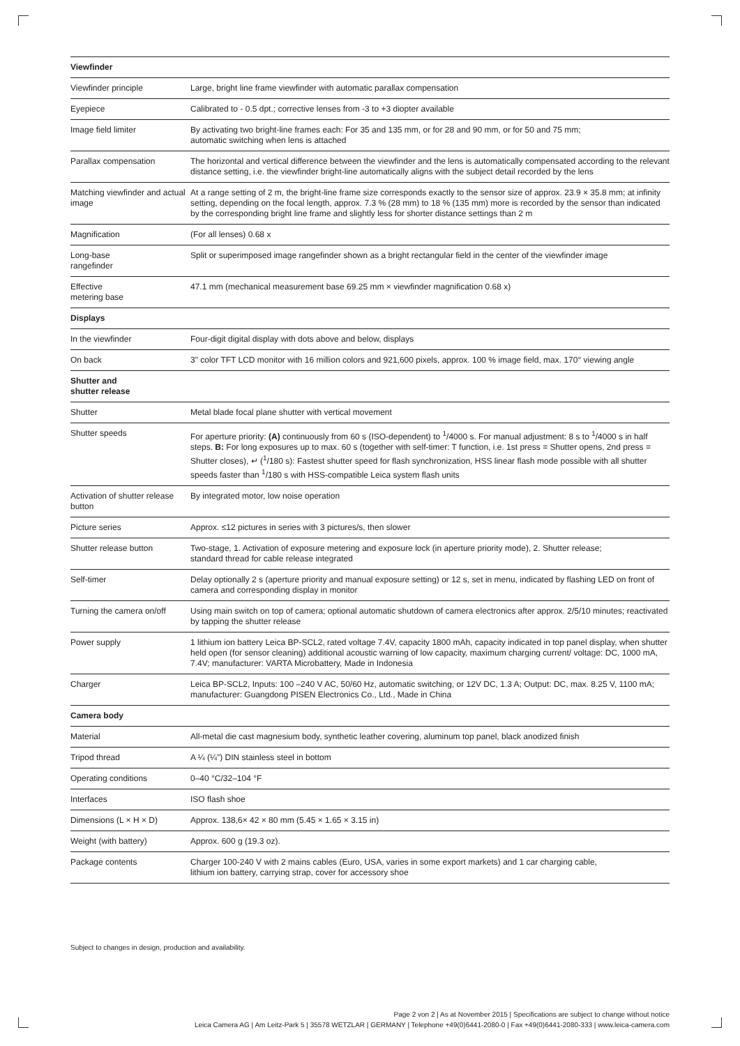| Viewfinder | |
| Viewfinder principle | Large, bright line frame viewfinder with automatic parallax compensation |
| Eyepiece | Calibrated to - 0.5 dpt.; corrective lenses from -3 to +3 diopter available |
| Image field limiter | By activating two bright-line frames each: For 35 and 135 mm, or for 28 and 90 mm, or for 50 and 75 mm; automatic switching when lens is attached |
| Parallax compensation | The horizontal and vertical difference between the viewfinder and the lens is automatically compensated according to the relevant distance setting, i.e. the viewfinder bright-line automatically aligns with the subject detail recorded by the lens |
| Matching viewfinder and actual image | At a range setting of 2 m, the bright-line frame size corresponds exactly to the sensor size of approx. 23.9 × 35.8 mm; at infinity setting, depending on the focal length, approx. 7.3 % (28 mm) to 18 % (135 mm) more is recorded by the sensor than indicated by the corresponding bright line frame and slightly less for shorter distance settings than 2 m |
| Magnification | (For all lenses) 0.68 x |
| Long-base rangefinder | Split or superimposed image rangefinder shown as a bright rectangular field in the center of the viewfinder image |
| Effective metering base | 47.1 mm (mechanical measurement base 69.25 mm × viewfinder magnification 0.68 x) |
| Displays | |
| In the viewfinder | Four-digit digital display with dots above and below, displays |
| On back | 3" color TFT LCD monitor with 16 million colors and 921,600 pixels, approx. 100 % image field, max. 170° viewing angle |
| Shutter and shutter release | |
| Shutter | Metal blade focal plane shutter with vertical movement |
| Shutter speeds | For aperture priority: (A) continuously from 60 s (ISO-dependent) to <sup>1</sup>/4000 s. For manual adjustment: 8 s to <sup>1</sup>/4000 s in half steps. B: For long exposures up to max. 60 s (together with self-timer: T function, i.e. 1st press = Shutter opens, 2nd press = Shutter closes), ↵ (<sup>1</sup>/180 s): Fastest shutter speed for flash synchronization, HSS linear flash mode possible with all shutter speeds faster than <sup>1</sup>/180 s with HSS-compatible Leica system flash units |
| Activation of shutter release button | By integrated motor, low noise operation |
| Picture series | Approx. ≤12 pictures in series with 3 pictures/s, then slower |
| Shutter release button | Two-stage, 1. Activation of exposure metering and exposure lock (in aperture priority mode), 2. Shutter release; standard thread for cable release integrated |
| Self-timer | Delay optionally 2 s (aperture priority and manual exposure setting) or 12 s, set in menu, indicated by flashing LED on front of camera and corresponding display in monitor |
| Turning the camera on/off | Using main switch on top of camera; optional automatic shutdown of camera electronics after approx. 2/5/10 minutes; reactivated by tapping the shutter release |
| Power supply | 1 lithium ion battery Leica BP-SCL2, rated voltage 7.4V, capacity 1800 mAh, capacity indicated in top panel display, when shutter held open (for sensor cleaning) additional acoustic warning of low capacity, maximum charging current/ voltage: DC, 1000 mA, 7.4V; manufacturer: VARTA Microbattery, Made in Indonesia |
| Charger | Leica BP-SCL2, Inputs: 100 –240 V AC, 50/60 Hz, automatic switching, or 12V DC, 1.3 A; Output: DC, max. 8.25 V, 1100 mA; manufacturer: Guangdong PISEN Electronics Co., Ltd., Made in China |
| Camera body | |
| Material | All-metal die cast magnesium body, synthetic leather covering, aluminum top panel, black anodized finish |
| Tripod thread | A ¼ (¼") DIN stainless steel in bottom |
| Operating conditions | 0–40 °C/32–104 °F |
| Interfaces | ISO flash shoe |
| Dimensions (L × H × D) | Approx. 138,6× 42 × 80 mm (5.45 × 1.65 × 3.15 in) |
| Weight (with battery) | Approx. 600 g (19.3 oz). |
| Package contents | Charger 100-240 V with 2 mains cables (Euro, USA, varies in some export markets) and 1 car charging cable, lithium ion battery, carrying strap, cover for accessory shoe |
Subject to changes in design, production and availability.
Page 2 von 2 | As at November 2015 | Specifications are subject to change without notice
Leica Camera AG | Am Leitz-Park 5 | 35578 WETZLAR | GERMANY | Telephone +49(0)6441-2080-0 | Fax +49(0)6441-2080-333 | www.leica-camera.com